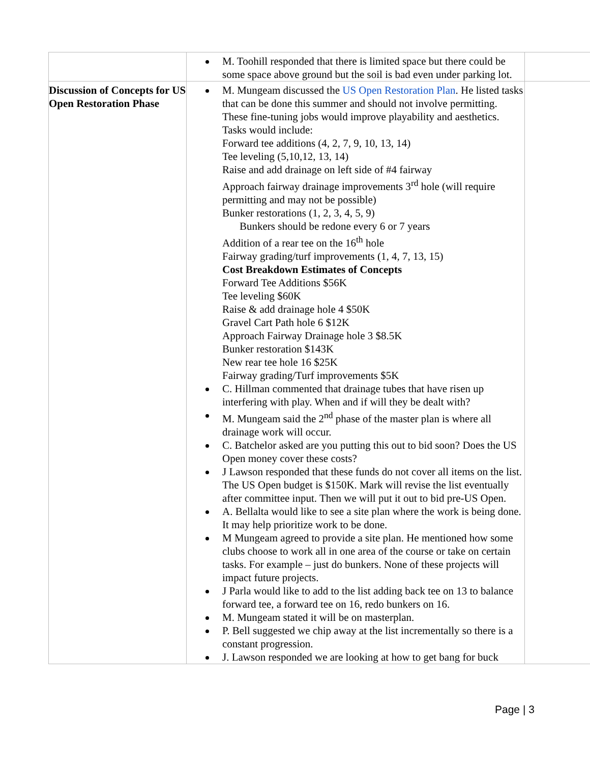| | M. Toohill responded that there is limited space but there could be some space above ground but the soil is bad even under parking lot. | |
| Discussion of Concepts for US Open Restoration Phase | M. Mungeam discussed the US Open Restoration Plan . He listed tasks that can be done this summer and should not involve permitting. These fine-tuning jobs would improve playability and aesthetics. Tasks would include: Forward tee additions (4, 2, 7, 9, 10, 13, 14) Tee leveling (5,10,12, 13, 14) Raise and add drainage on left side of #4 fairway Approach fairway drainage improvements 3<sup>rd</sup> hole (will require permitting and may not be possible) Bunker restorations (1, 2, 3, 4, 5, 9) Bunkers should be redone every 6 or 7 years Addition of a rear tee on the 16<sup>th</sup> hole Fairway grading/turf improvements (1, 4, 7, 13, 15) Cost Breakdown Estimates of Concepts Forward Tee Additions $56K Tee leveling $60K Raise & add drainage hole 4 $50K Gravel Cart Path hole 6 $12K Approach Fairway Drainage hole 3 $8.5K Bunker restoration $143K New rear tee hole 16 $25K Fairway grading/Turf improvements $5K C. Hillman commented that drainage tubes that have risen up interfering with play. When and if will they be dealt with? M. Mungeam said the 2<sup>nd</sup> phase of the master plan is where all drainage work will occur. C. Batchelor asked are you putting this out to bid soon? Does the US Open money cover these costs? J Lawson responded that these funds do not cover all items on the list. The US Open budget is $150K. Mark will revise the list eventually after committee input. Then we will put it out to bid pre-US Open. A. Bellalta would like to see a site plan where the work is being done. It may help prioritize work to be done. M Mungeam agreed to provide a site plan. He mentioned how some clubs choose to work all in one area of the course or take on certain tasks. For example – just do bunkers. None of these projects will impact future projects. J Parla would like to add to the list adding back tee on 13 to balance forward tee, a forward tee on 16, redo bunkers on 16. M. Mungeam stated it will be on masterplan. P. Bell suggested we chip away at the list incrementally so there is a constant progression. J. Lawson responded we are looking at how to get bang for buck | |
Page | 3